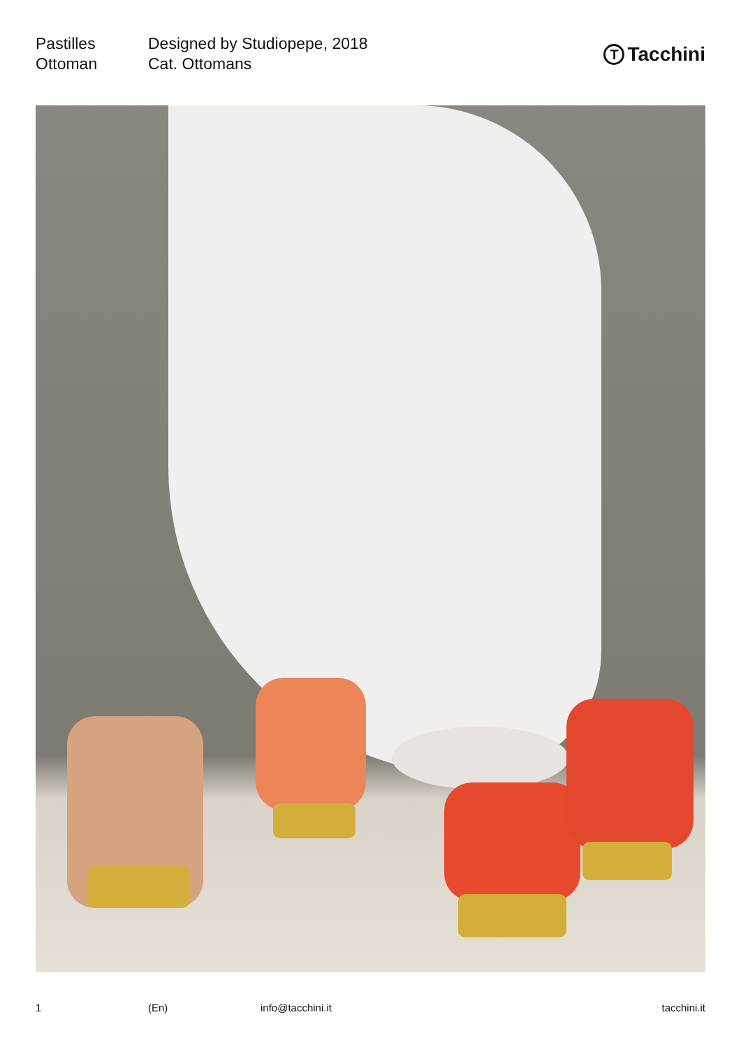Pastilles
Ottoman
Designed by Studiopepe, 2018
Cat. Ottomans
T Tacchini
1 (En) info@tacchini.it tacchini.it